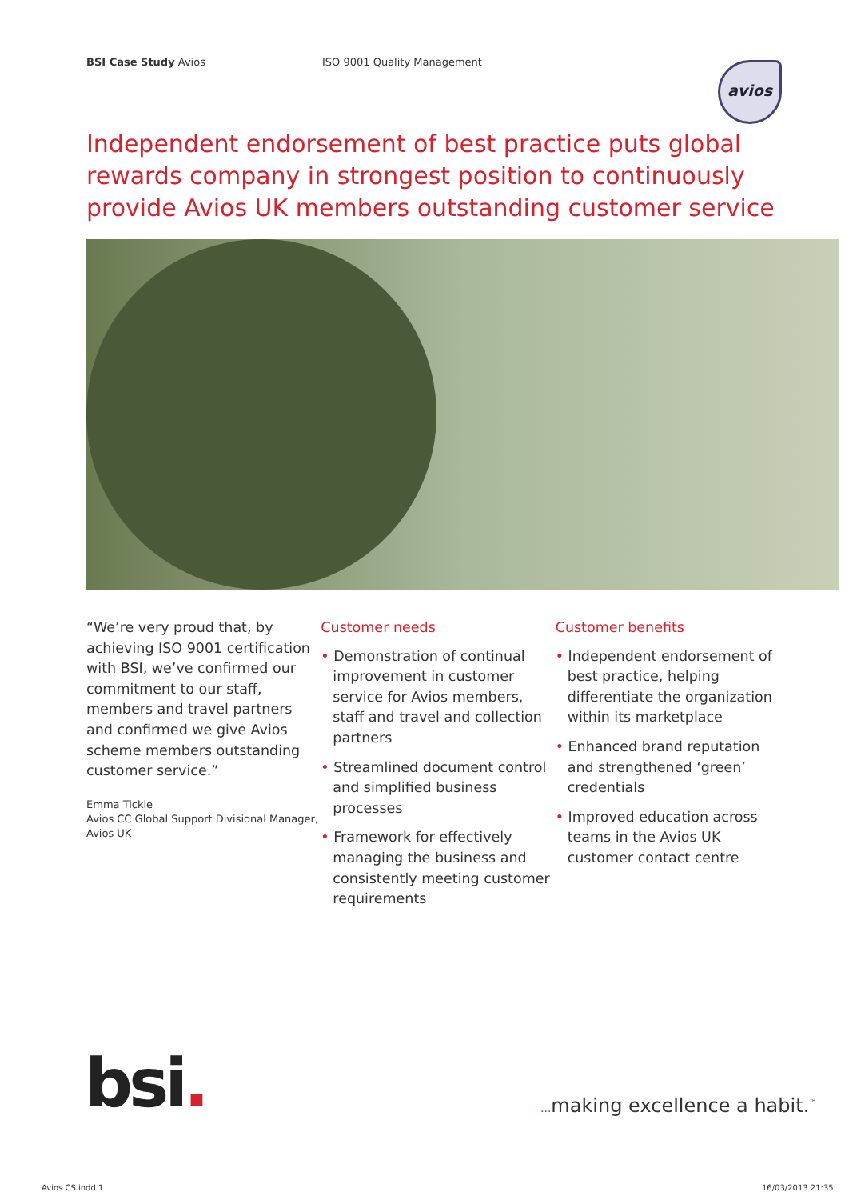BSI Case Study Avios ISO 9001 Quality Management avios
Independent endorsement of best practice puts global rewards company in strongest position to continuously provide Avios UK members outstanding customer service
“We’re very proud that, by achieving ISO 9001 certification with BSI, we’ve confirmed our commitment to our staff, members and travel partners and confirmed we give Avios scheme members outstanding customer service.”
Emma Tickle
Avios CC Global Support Divisional Manager, Avios UK
Customer needs
• Demonstration of continual improvement in customer service for Avios members, staff and travel and collection partners
• Streamlined document control and simplified business processes
• Framework for effectively managing the business and consistently meeting customer requirements
Customer benefits
• Independent endorsement of best practice, helping differentiate the organization within its marketplace
• Enhanced brand reputation and strengthened ‘green’ credentials
• Improved education across teams in the Avios UK customer contact centre
bsi.
... making excellence a habit.<sup>™</sup>
Avios CS.indd 1 16/03/2013 21:35